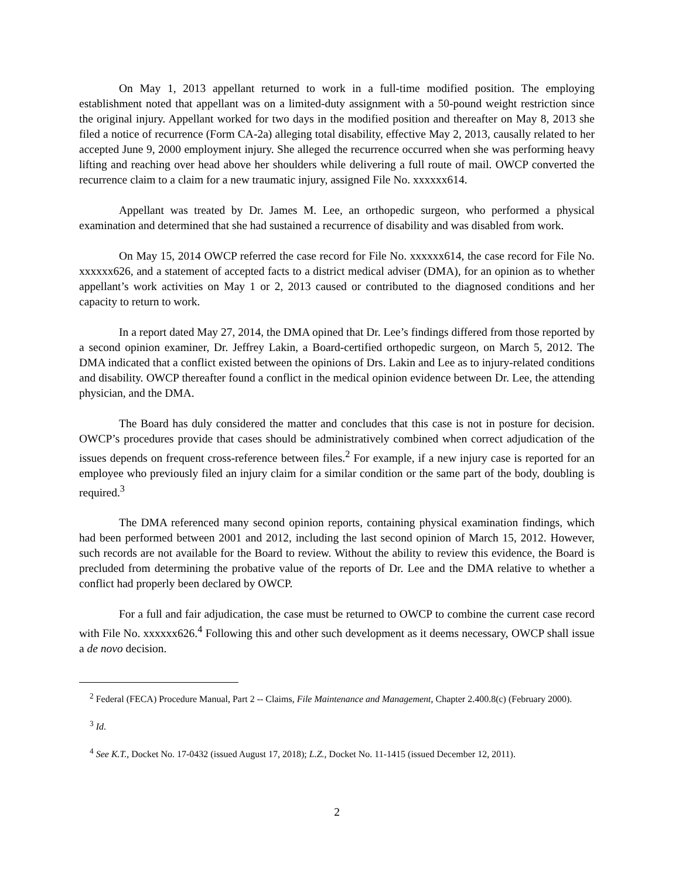On May 1, 2013 appellant returned to work in a full-time modified position. The employing establishment noted that appellant was on a limited-duty assignment with a 50-pound weight restriction since the original injury. Appellant worked for two days in the modified position and thereafter on May 8, 2013 she filed a notice of recurrence (Form CA-2a) alleging total disability, effective May 2, 2013, causally related to her accepted June 9, 2000 employment injury. She alleged the recurrence occurred when she was performing heavy lifting and reaching over head above her shoulders while delivering a full route of mail. OWCP converted the recurrence claim to a claim for a new traumatic injury, assigned File No. xxxxxx614.
Appellant was treated by Dr. James M. Lee, an orthopedic surgeon, who performed a physical examination and determined that she had sustained a recurrence of disability and was disabled from work.
On May 15, 2014 OWCP referred the case record for File No. xxxxxx614, the case record for File No. xxxxxx626, and a statement of accepted facts to a district medical adviser (DMA), for an opinion as to whether appellant’s work activities on May 1 or 2, 2013 caused or contributed to the diagnosed conditions and her capacity to return to work.
In a report dated May 27, 2014, the DMA opined that Dr. Lee’s findings differed from those reported by a second opinion examiner, Dr. Jeffrey Lakin, a Board-certified orthopedic surgeon, on March 5, 2012. The DMA indicated that a conflict existed between the opinions of Drs. Lakin and Lee as to injury-related conditions and disability. OWCP thereafter found a conflict in the medical opinion evidence between Dr. Lee, the attending physician, and the DMA.
The Board has duly considered the matter and concludes that this case is not in posture for decision. OWCP’s procedures provide that cases should be administratively combined when correct adjudication of the issues depends on frequent cross-reference between files.<sup>2</sup> For example, if a new injury case is reported for an employee who previously filed an injury claim for a similar condition or the same part of the body, doubling is required.<sup>3</sup>
The DMA referenced many second opinion reports, containing physical examination findings, which had been performed between 2001 and 2012, including the last second opinion of March 15, 2012. However, such records are not available for the Board to review. Without the ability to review this evidence, the Board is precluded from determining the probative value of the reports of Dr. Lee and the DMA relative to whether a conflict had properly been declared by OWCP.
For a full and fair adjudication, the case must be returned to OWCP to combine the current case record with File No. xxxxxx626.<sup>4</sup> Following this and other such development as it deems necessary, OWCP shall issue a de novo decision.
<sup>2</sup> Federal (FECA) Procedure Manual, Part 2 -- Claims, File Maintenance and Management, Chapter 2.400.8(c) (February 2000).
<sup>3</sup> Id.
<sup>4</sup> See K.T., Docket No. 17-0432 (issued August 17, 2018); L.Z., Docket No. 11-1415 (issued December 12, 2011).
2